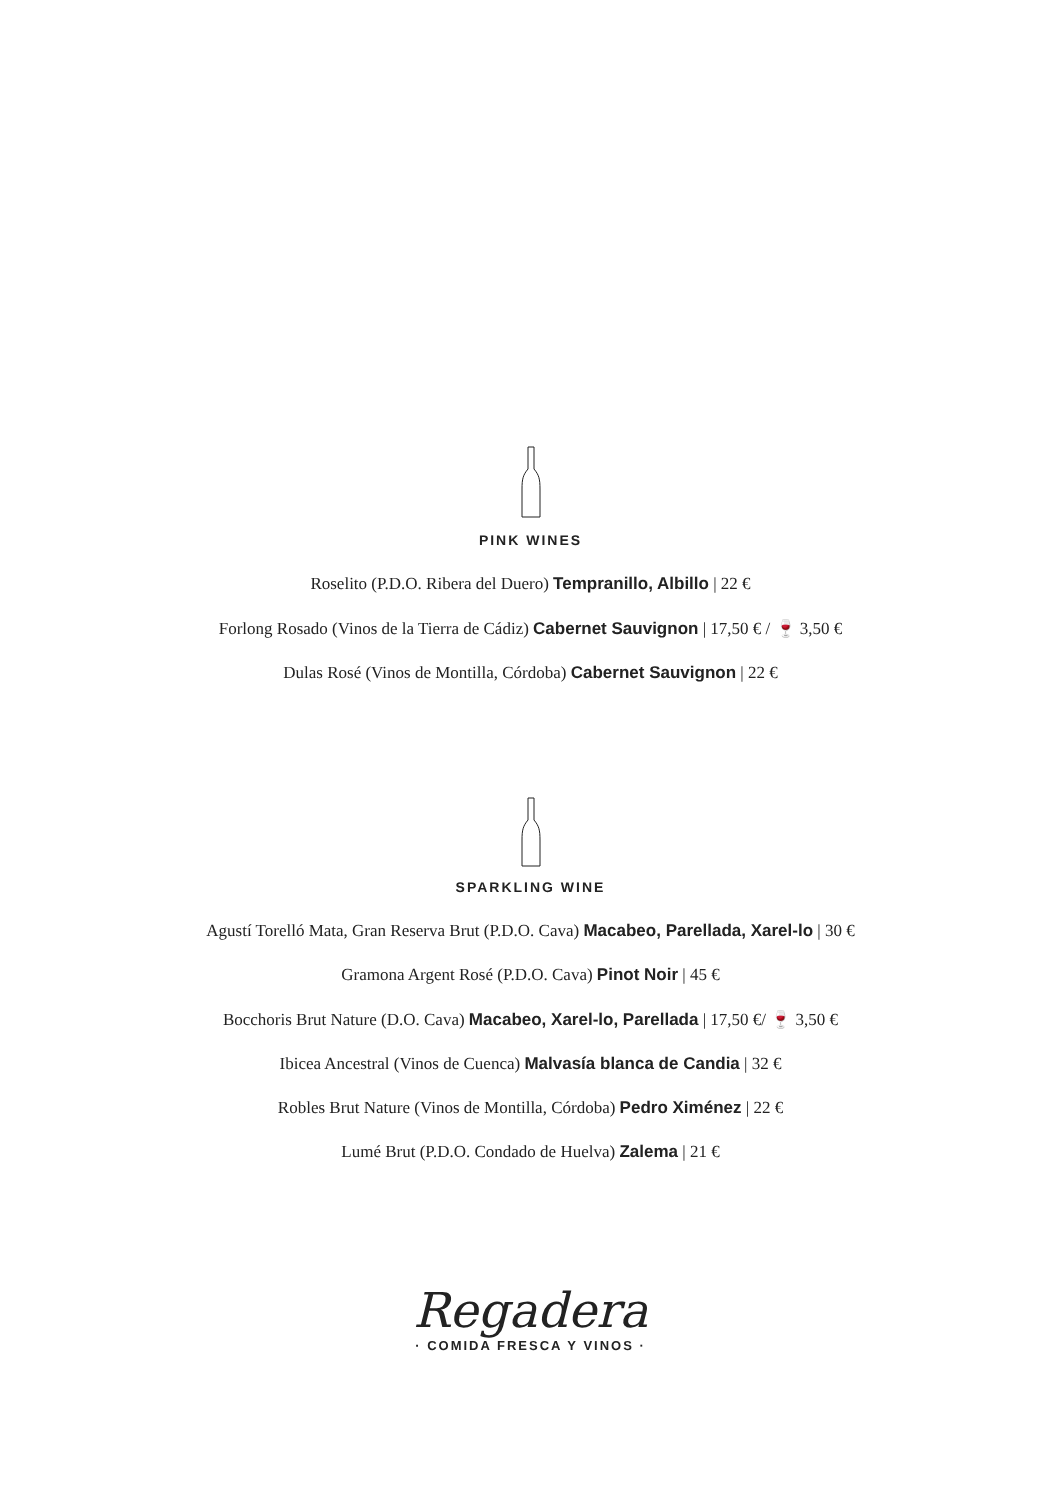PINK WINES
Roselito (P.D.O. Ribera del Duero) Tempranillo, Albillo | 22 €
Forlong Rosado (Vinos de la Tierra de Cádiz) Cabernet Sauvignon | 17,50 € / 🍷 3,50 €
Dulas Rosé (Vinos de Montilla, Córdoba) Cabernet Sauvignon | 22 €
SPARKLING WINE
Agustí Torelló Mata, Gran Reserva Brut (P.D.O. Cava) Macabeo, Parellada, Xarel-lo | 30 €
Gramona Argent Rosé (P.D.O. Cava) Pinot Noir | 45 €
Bocchoris Brut Nature (D.O. Cava) Macabeo, Xarel-lo, Parellada | 17,50 €/ 🍷 3,50 €
Ibicea Ancestral (Vinos de Cuenca) Malvasía blanca de Candia | 32 €
Robles Brut Nature (Vinos de Montilla, Córdoba) Pedro Ximénez | 22 €
Lumé Brut (P.D.O. Condado de Huelva) Zalema | 21 €
Regadera
· COMIDA FRESCA Y VINOS ·